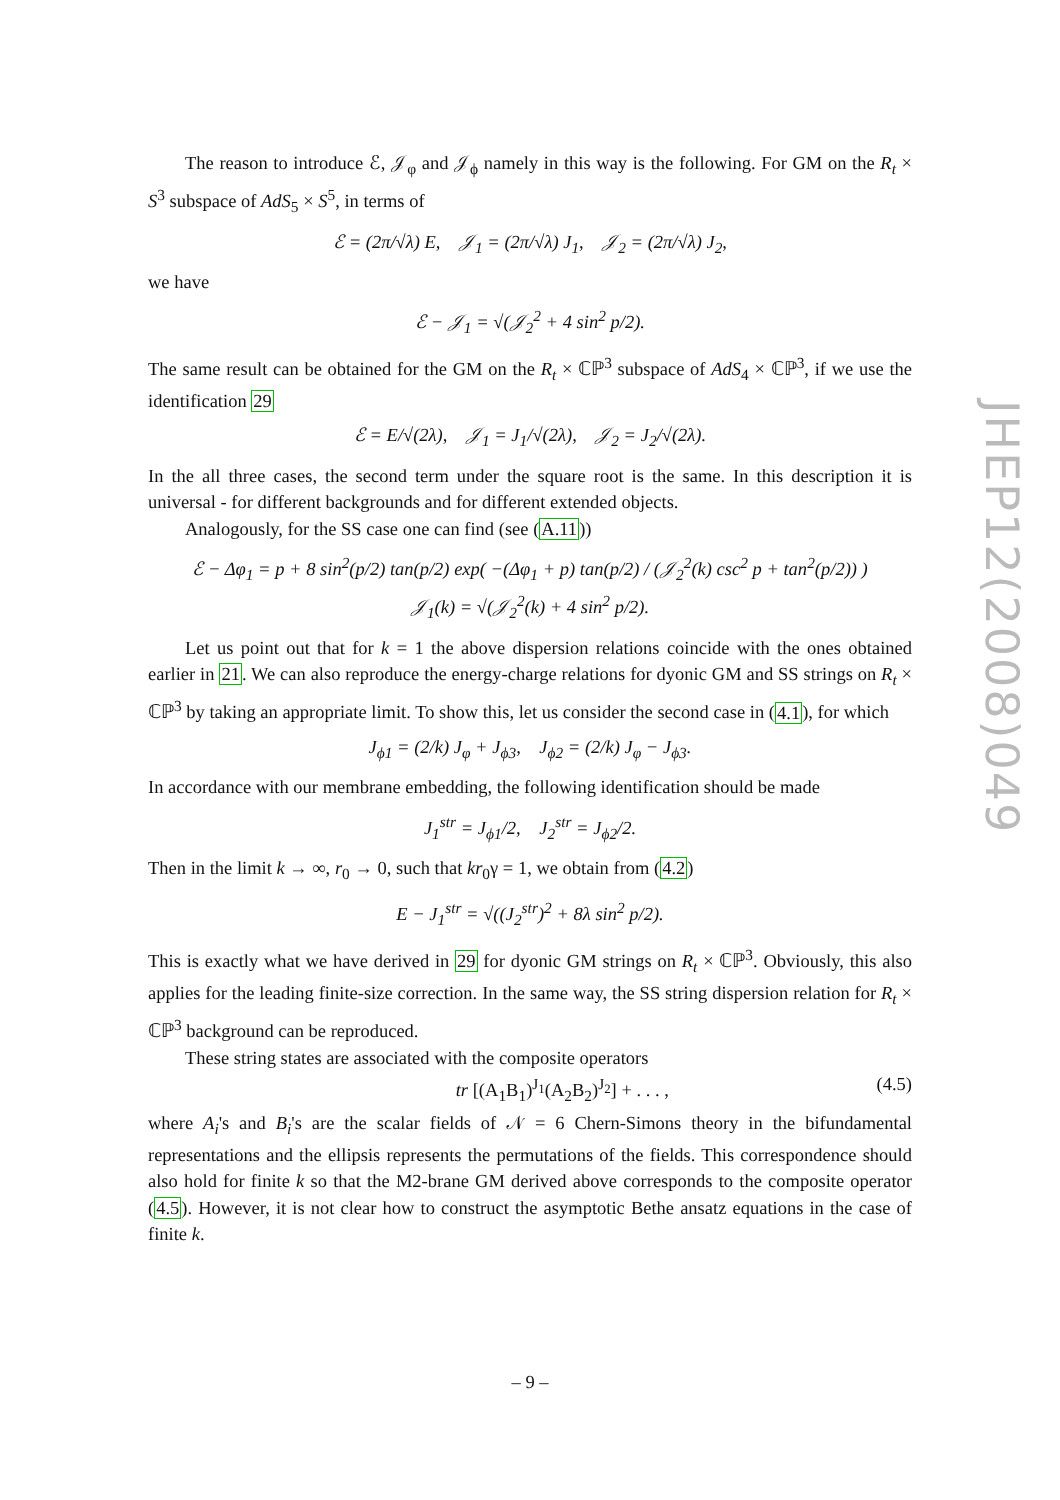The reason to introduce ℰ, 𝒥<sub>φ</sub> and 𝒥<sub>ϕ</sub> namely in this way is the following. For GM on the R<sub>t</sub> × S<sup>3</sup> subspace of AdS<sub>5</sub> × S<sup>5</sup>, in terms of
ℰ = (2π/√λ) E, 𝒥<sub>1</sub> = (2π/√λ) J<sub>1</sub>, 𝒥<sub>2</sub> = (2π/√λ) J<sub>2</sub>,
we have
ℰ − 𝒥<sub>1</sub> = √(𝒥<sub>2</sub><sup>2</sup> + 4 sin<sup>2</sup> p/2).
The same result can be obtained for the GM on the R<sub>t</sub> × ℂℙ<sup>3</sup> subspace of AdS<sub>4</sub> × ℂℙ<sup>3</sup>, if we use the identification 29
ℰ = E/√(2λ), 𝒥<sub>1</sub> = J<sub>1</sub>/√(2λ), 𝒥<sub>2</sub> = J<sub>2</sub>/√(2λ).
In the all three cases, the second term under the square root is the same. In this description it is universal - for different backgrounds and for different extended objects.
Analogously, for the SS case one can find (see (A.11))
ℰ − Δφ<sub>1</sub> = p + 8 sin<sup>2</sup>(p/2) tan(p/2) exp( −(Δφ<sub>1</sub> + p) tan(p/2) / (𝒥<sub>2</sub><sup>2</sup>(k) csc<sup>2</sup> p + tan<sup>2</sup>(p/2)) )
𝒥<sub>1</sub>(k) = √(𝒥<sub>2</sub><sup>2</sup>(k) + 4 sin<sup>2</sup> p/2).
Let us point out that for k = 1 the above dispersion relations coincide with the ones obtained earlier in 21. We can also reproduce the energy-charge relations for dyonic GM and SS strings on R<sub>t</sub> × ℂℙ<sup>3</sup> by taking an appropriate limit. To show this, let us consider the second case in (4.1), for which
J<sub>ϕ1</sub> = (2/k) J<sub>φ</sub> + J<sub>ϕ3</sub>, J<sub>ϕ2</sub> = (2/k) J<sub>φ</sub> − J<sub>ϕ3</sub>.
In accordance with our membrane embedding, the following identification should be made
J<sub>1</sub><sup>str</sup> = J<sub>ϕ1</sub>/2, J<sub>2</sub><sup>str</sup> = J<sub>ϕ2</sub>/2.
Then in the limit k → ∞, r<sub>0</sub> → 0, such that kr<sub>0</sub>γ = 1, we obtain from (4.2)
E − J<sub>1</sub><sup>str</sup> = √((J<sub>2</sub><sup>str</sup>)<sup>2</sup> + 8λ sin<sup>2</sup> p/2).
This is exactly what we have derived in 29 for dyonic GM strings on R<sub>t</sub> × ℂℙ<sup>3</sup>. Obviously, this also applies for the leading finite-size correction. In the same way, the SS string dispersion relation for R<sub>t</sub> × ℂℙ<sup>3</sup> background can be reproduced.
These string states are associated with the composite operators
tr [(A<sub>1</sub>B<sub>1</sub>)<sup>J<sub>1</sub></sup>(A<sub>2</sub>B<sub>2</sub>)<sup>J<sub>2</sub></sup>] + . . . , (4.5)
where A<sub>i</sub>'s and B<sub>i</sub>'s are the scalar fields of 𝒩 = 6 Chern-Simons theory in the bifundamental representations and the ellipsis represents the permutations of the fields. This correspondence should also hold for finite k so that the M2-brane GM derived above corresponds to the composite operator (4.5). However, it is not clear how to construct the asymptotic Bethe ansatz equations in the case of finite k.
JHEP12(2008)049
– 9 –